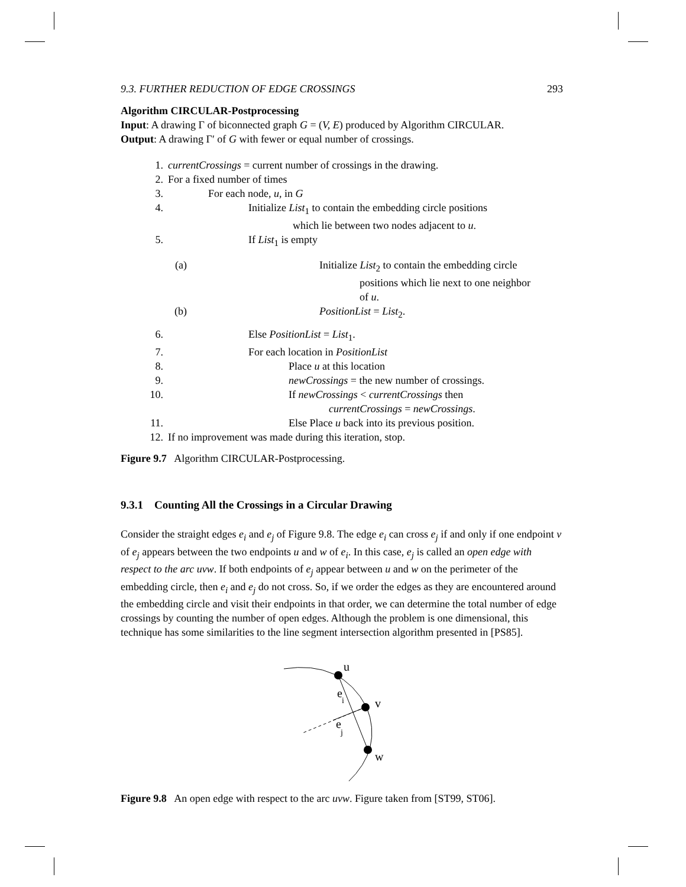9.3. FURTHER REDUCTION OF EDGE CROSSINGS 293
Algorithm CIRCULAR-Postprocessing
Input: A drawing Γ of biconnected graph G = (V, E) produced by Algorithm CIRCULAR.
Output: A drawing Γ′ of G with fewer or equal number of crossings.
1. currentCrossings = current number of crossings in the drawing.
2. For a fixed number of times
3. For each node, u, in G
4. Initialize List<sub>1</sub> to contain the embedding circle positions
which lie between two nodes adjacent to u.
5. If List<sub>1</sub> is empty
(a) Initialize List<sub>2</sub> to contain the embedding circle
positions which lie next to one neighbor
of u.
(b) PositionList = List<sub>2</sub>.
6. Else PositionList = List<sub>1</sub>.
7. For each location in PositionList
8. Place u at this location
9. newCrossings = the new number of crossings.
10. If newCrossings < currentCrossings then
currentCrossings = newCrossings.
11. Else Place u back into its previous position.
12. If no improvement was made during this iteration, stop.
Figure 9.7 Algorithm CIRCULAR-Postprocessing.
9.3.1 Counting All the Crossings in a Circular Drawing
Consider the straight edges e<sub>i</sub> and e<sub>j</sub> of Figure 9.8. The edge e<sub>i</sub> can cross e<sub>j</sub> if and only if one endpoint v of e<sub>j</sub> appears between the two endpoints u and w of e<sub>i</sub>. In this case, e<sub>j</sub> is called an open edge with respect to the arc uvw. If both endpoints of e<sub>j</sub> appear between u and w on the perimeter of the embedding circle, then e<sub>i</sub> and e<sub>j</sub> do not cross. So, if we order the edges as they are encountered around the embedding circle and visit their endpoints in that order, we can determine the total number of edge crossings by counting the number of open edges. Although the problem is one dimensional, this technique has some similarities to the line segment intersection algorithm presented in [PS85].
u
v
w
e
i
e
j
Figure 9.8 An open edge with respect to the arc uvw. Figure taken from [ST99, ST06].